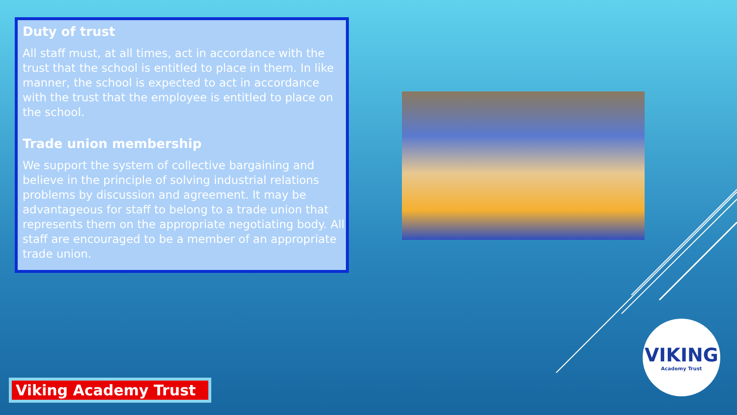Duty of trust
All staff must, at all times, act in accordance with the trust that the school is entitled to place in them. In like manner, the school is expected to act in accordance with the trust that the employee is entitled to place on the school.
Trade union membership
We support the system of collective bargaining and believe in the principle of solving industrial relations problems by discussion and agreement. It may be advantageous for staff to belong to a trade union that represents them on the appropriate negotiating body. All staff are encouraged to be a member of an appropriate trade union.
VIKING
Academy Trust
Viking Academy Trust